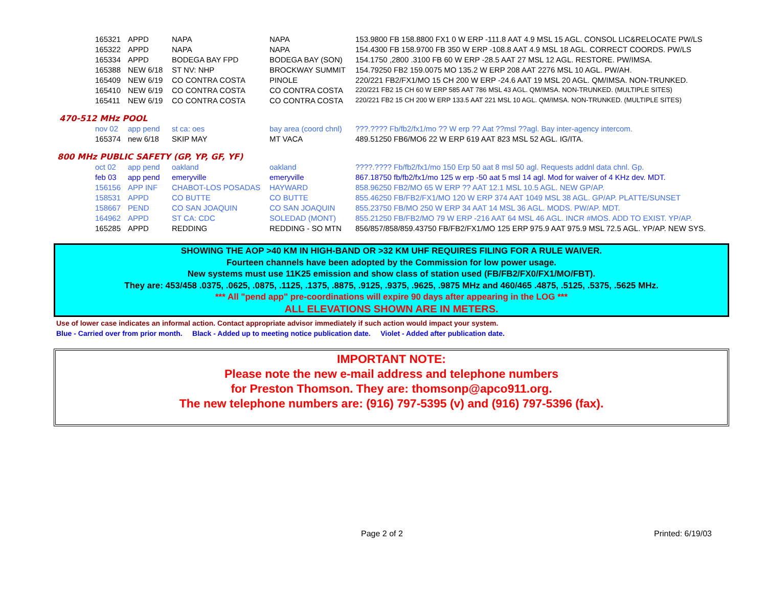| 165321 | APPD | NAPA | NAPA | 153.9800 FB 158.8800 FX1 0 W ERP -111.8 AAT 4.9 MSL 15 AGL. CONSOL LIC&RELOCATE PW/LS |
| 165322 | APPD | NAPA | NAPA | 154.4300 FB 158.9700 FB 350 W ERP -108.8 AAT 4.9 MSL 18 AGL. CORRECT COORDS. PW/LS |
| 165334 | APPD | BODEGA BAY FPD | BODEGA BAY (SON) | 154.1750 ,2800 .3100 FB 60 W ERP -28.5 AAT 27 MSL 12 AGL. RESTORE. PW/IMSA. |
| 165388 | NEW 6/18 | ST NV: NHP | BROCKWAY SUMMIT | 154.79250 FB2 159.0075 MO 135.2 W ERP 208 AAT 2276 MSL 10 AGL. PW/AH. |
| 165409 | NEW 6/19 | CO CONTRA COSTA | PINOLE | 220/221 FB2/FX1/MO 15 CH 200 W ERP -24.6 AAT 19 MSL 20 AGL. QM/IMSA. NON-TRUNKED. |
| 165410 | NEW 6/19 | CO CONTRA COSTA | CO CONTRA COSTA | 220/221 FB2 15 CH 60 W ERP 585 AAT 786 MSL 43 AGL. QM/IMSA. NON-TRUNKED. (MULTIPLE SITES) |
| 165411 | NEW 6/19 | CO CONTRA COSTA | CO CONTRA COSTA | 220/221 FB2 15 CH 200 W ERP 133.5 AAT 221 MSL 10 AGL. QM/IMSA. NON-TRUNKED. (MULTIPLE SITES) |
470-512 MHz POOL
| nov 02 | app pend | st ca: oes | bay area (coord chnl) | ???.???? Fb/fb2/fx1/mo ?? W erp ?? Aat ??msl ??agl. Bay inter-agency intercom. |
| 165374 | new 6/18 | SKIP MAY | MT VACA | 489.51250 FB6/MO6 22 W ERP 619 AAT 823 MSL 52 AGL. IG/ITA. |
800 MHz PUBLIC SAFETY (GP, YP, GF, YF)
| oct 02 | app pend | oakland | oakland | ????.???? Fb/fb2/fx1/mo 150 Erp 50 aat 8 msl 50 agl. Requests addnl data chnl. Gp. |
| feb 03 | app pend | emeryville | emeryville | 867.18750 fb/fb2/fx1/mo 125 w erp -50 aat 5 msl 14 agl. Mod for waiver of 4 KHz dev. MDT. |
| 156156 | APP INF | CHABOT-LOS POSADAS | HAYWARD | 858.96250 FB2/MO 65 W ERP ?? AAT 12.1 MSL 10.5 AGL. NEW GP/AP. |
| 158531 | APPD | CO BUTTE | CO BUTTE | 855.46250 FB/FB2/FX1/MO 120 W ERP 374 AAT 1049 MSL 38 AGL. GP/AP. PLATTE/SUNSET |
| 158667 | PEND | CO SAN JOAQUIN | CO SAN JOAQUIN | 855.23750 FB/MO 250 W ERP 34 AAT 14 MSL 36 AGL. MODS. PW/AP. MDT. |
| 164962 | APPD | ST CA: CDC | SOLEDAD (MONT) | 855.21250 FB/FB2/MO 79 W ERP -216 AAT 64 MSL 46 AGL. INCR #MOS. ADD TO EXIST. YP/AP. |
| 165285 | APPD | REDDING | REDDING - SO MTN | 856/857/858/859.43750 FB/FB2/FX1/MO 125 ERP 975.9 AAT 975.9 MSL 72.5 AGL. YP/AP. NEW SYS. |
SHOWING THE AOP >40 KM IN HIGH-BAND OR >32 KM UHF REQUIRES FILING FOR A RULE WAIVER.
Fourteen channels have been adopted by the Commission for low power usage.
New systems must use 11K25 emission and show class of station used (FB/FB2/FX0/FX1/MO/FBT).
They are: 453/458 .0375, .0625, .0875, .1125, .1375, .8875, .9125, .9375, .9625, .9875 MHz and 460/465 .4875, .5125, .5375, .5625 MHz.
*** All "pend app" pre-coordinations will expire 90 days after appearing in the LOG ***
ALL ELEVATIONS SHOWN ARE IN METERS.
Use of lower case indicates an informal action. Contact appropriate advisor immediately if such action would impact your system.
Blue - Carried over from prior month. Black - Added up to meeting notice publication date. Violet - Added after publication date.
IMPORTANT NOTE:
Please note the new e-mail address and telephone numbers
for Preston Thomson. They are: thomsonp@apco911.org.
The new telephone numbers are: (916) 797-5395 (v) and (916) 797-5396 (fax).
Page 2 of 2 Printed: 6/19/03